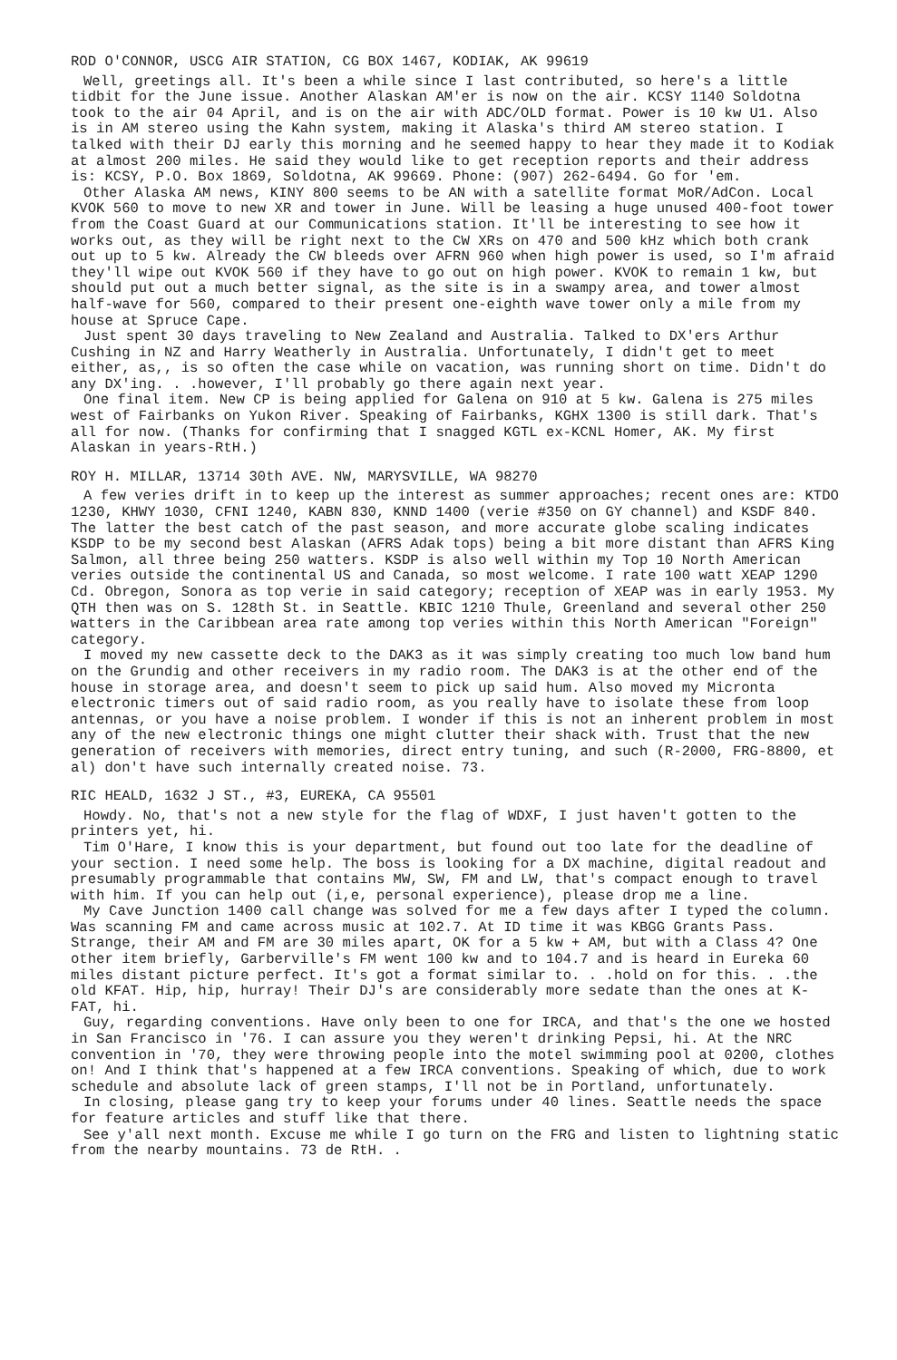ROD O'CONNOR, USCG AIR STATION, CG BOX 1467, KODIAK, AK 99619
Well, greetings all. It's been a while since I last contributed, so here's a little tidbit for the June issue. Another Alaskan AM'er is now on the air. KCSY 1140 Soldotna took to the air 04 April, and is on the air with ADC/OLD format. Power is 10 kw U1. Also is in AM stereo using the Kahn system, making it Alaska's third AM stereo station. I talked with their DJ early this morning and he seemed happy to hear they made it to Kodiak at almost 200 miles. He said they would like to get reception reports and their address is: KCSY, P.O. Box 1869, Soldotna, AK 99669. Phone: (907) 262-6494. Go for 'em.
Other Alaska AM news, KINY 800 seems to be AN with a satellite format MoR/AdCon. Local KVOK 560 to move to new XR and tower in June. Will be leasing a huge unused 400-foot tower from the Coast Guard at our Communications station. It'll be interesting to see how it works out, as they will be right next to the CW XRs on 470 and 500 kHz which both crank out up to 5 kw. Already the CW bleeds over AFRN 960 when high power is used, so I'm afraid they'll wipe out KVOK 560 if they have to go out on high power. KVOK to remain 1 kw, but should put out a much better signal, as the site is in a swampy area, and tower almost half-wave for 560, compared to their present one-eighth wave tower only a mile from my house at Spruce Cape.
Just spent 30 days traveling to New Zealand and Australia. Talked to DX'ers Arthur Cushing in NZ and Harry Weatherly in Australia. Unfortunately, I didn't get to meet either, as,, is so often the case while on vacation, was running short on time. Didn't do any DX'ing. . .however, I'll probably go there again next year.
One final item. New CP is being applied for Galena on 910 at 5 kw. Galena is 275 miles west of Fairbanks on Yukon River. Speaking of Fairbanks, KGHX 1300 is still dark. That's all for now. (Thanks for confirming that I snagged KGTL ex-KCNL Homer, AK. My first Alaskan in years-RtH.)
ROY H. MILLAR, 13714 30th AVE. NW, MARYSVILLE, WA 98270
A few veries drift in to keep up the interest as summer approaches; recent ones are: KTDO 1230, KHWY 1030, CFNI 1240, KABN 830, KNND 1400 (verie #350 on GY channel) and KSDF 840. The latter the best catch of the past season, and more accurate globe scaling indicates KSDP to be my second best Alaskan (AFRS Adak tops) being a bit more distant than AFRS King Salmon, all three being 250 watters. KSDP is also well within my Top 10 North American veries outside the continental US and Canada, so most welcome. I rate 100 watt XEAP 1290 Cd. Obregon, Sonora as top verie in said category; reception of XEAP was in early 1953. My QTH then was on S. 128th St. in Seattle. KBIC 1210 Thule, Greenland and several other 250 watters in the Caribbean area rate among top veries within this North American "Foreign" category.
I moved my new cassette deck to the DAK3 as it was simply creating too much low band hum on the Grundig and other receivers in my radio room. The DAK3 is at the other end of the house in storage area, and doesn't seem to pick up said hum. Also moved my Micronta electronic timers out of said radio room, as you really have to isolate these from loop antennas, or you have a noise problem. I wonder if this is not an inherent problem in most any of the new electronic things one might clutter their shack with. Trust that the new generation of receivers with memories, direct entry tuning, and such (R-2000, FRG-8800, et al) don't have such internally created noise. 73.
RIC HEALD, 1632 J ST., #3, EUREKA, CA 95501
Howdy. No, that's not a new style for the flag of WDXF, I just haven't gotten to the printers yet, hi.
Tim O'Hare, I know this is your department, but found out too late for the deadline of your section. I need some help. The boss is looking for a DX machine, digital readout and presumably programmable that contains MW, SW, FM and LW, that's compact enough to travel with him. If you can help out (i,e, personal experience), please drop me a line.
My Cave Junction 1400 call change was solved for me a few days after I typed the column. Was scanning FM and came across music at 102.7. At ID time it was KBGG Grants Pass. Strange, their AM and FM are 30 miles apart, OK for a 5 kw + AM, but with a Class 4? One other item briefly, Garberville's FM went 100 kw and to 104.7 and is heard in Eureka 60 miles distant picture perfect. It's got a format similar to. . .hold on for this. . .the old KFAT. Hip, hip, hurray! Their DJ's are considerably more sedate than the ones at K-FAT, hi.
Guy, regarding conventions. Have only been to one for IRCA, and that's the one we hosted in San Francisco in '76. I can assure you they weren't drinking Pepsi, hi. At the NRC convention in '70, they were throwing people into the motel swimming pool at 0200, clothes on! And I think that's happened at a few IRCA conventions. Speaking of which, due to work schedule and absolute lack of green stamps, I'll not be in Portland, unfortunately.
In closing, please gang try to keep your forums under 40 lines. Seattle needs the space for feature articles and stuff like that there.
See y'all next month. Excuse me while I go turn on the FRG and listen to lightning static from the nearby mountains. 73 de RtH. .